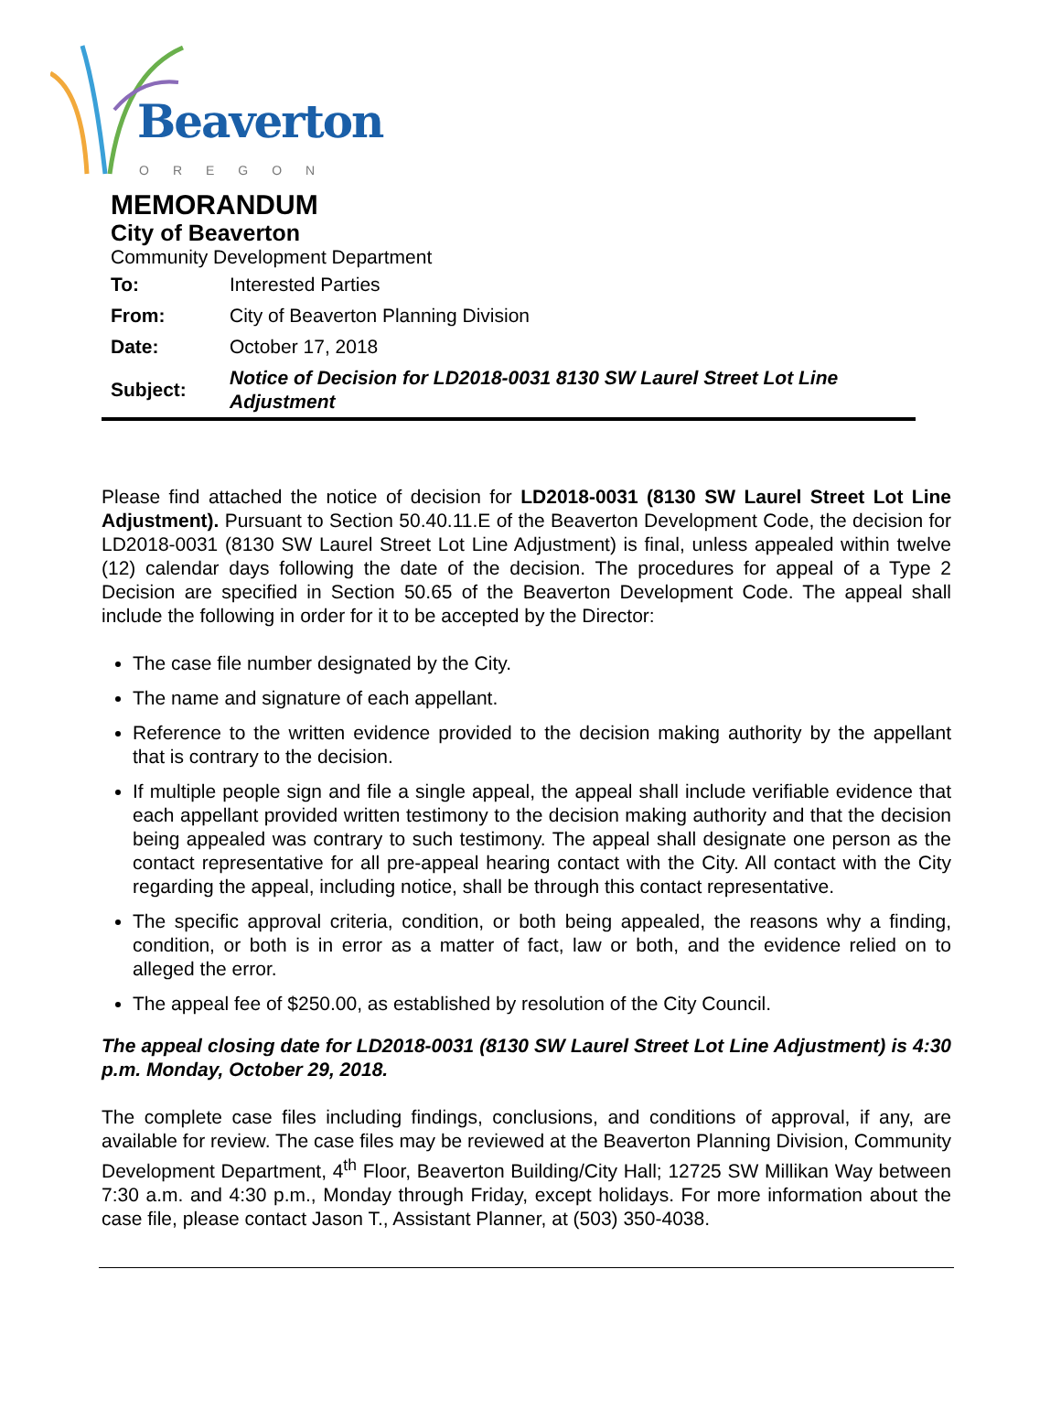Beaverton
OREGON
MEMORANDUM
City of Beaverton
Community Development Department
| To: | Interested Parties |
| From: | City of Beaverton Planning Division |
| Date: | October 17, 2018 |
| Subject: | Notice of Decision for LD2018-0031 8130 SW Laurel Street Lot Line Adjustment |
Please find attached the notice of decision for LD2018-0031 (8130 SW Laurel Street Lot Line Adjustment). Pursuant to Section 50.40.11.E of the Beaverton Development Code, the decision for LD2018-0031 (8130 SW Laurel Street Lot Line Adjustment) is final, unless appealed within twelve (12) calendar days following the date of the decision. The procedures for appeal of a Type 2 Decision are specified in Section 50.65 of the Beaverton Development Code. The appeal shall include the following in order for it to be accepted by the Director:
The case file number designated by the City.
The name and signature of each appellant.
Reference to the written evidence provided to the decision making authority by the appellant that is contrary to the decision.
If multiple people sign and file a single appeal, the appeal shall include verifiable evidence that each appellant provided written testimony to the decision making authority and that the decision being appealed was contrary to such testimony. The appeal shall designate one person as the contact representative for all pre-appeal hearing contact with the City. All contact with the City regarding the appeal, including notice, shall be through this contact representative.
The specific approval criteria, condition, or both being appealed, the reasons why a finding, condition, or both is in error as a matter of fact, law or both, and the evidence relied on to alleged the error.
The appeal fee of $250.00, as established by resolution of the City Council.
The appeal closing date for LD2018-0031 (8130 SW Laurel Street Lot Line Adjustment) is 4:30 p.m. Monday, October 29, 2018.
The complete case files including findings, conclusions, and conditions of approval, if any, are available for review. The case files may be reviewed at the Beaverton Planning Division, Community Development Department, 4<sup>th</sup> Floor, Beaverton Building/City Hall; 12725 SW Millikan Way between 7:30 a.m. and 4:30 p.m., Monday through Friday, except holidays. For more information about the case file, please contact Jason T., Assistant Planner, at (503) 350-4038.